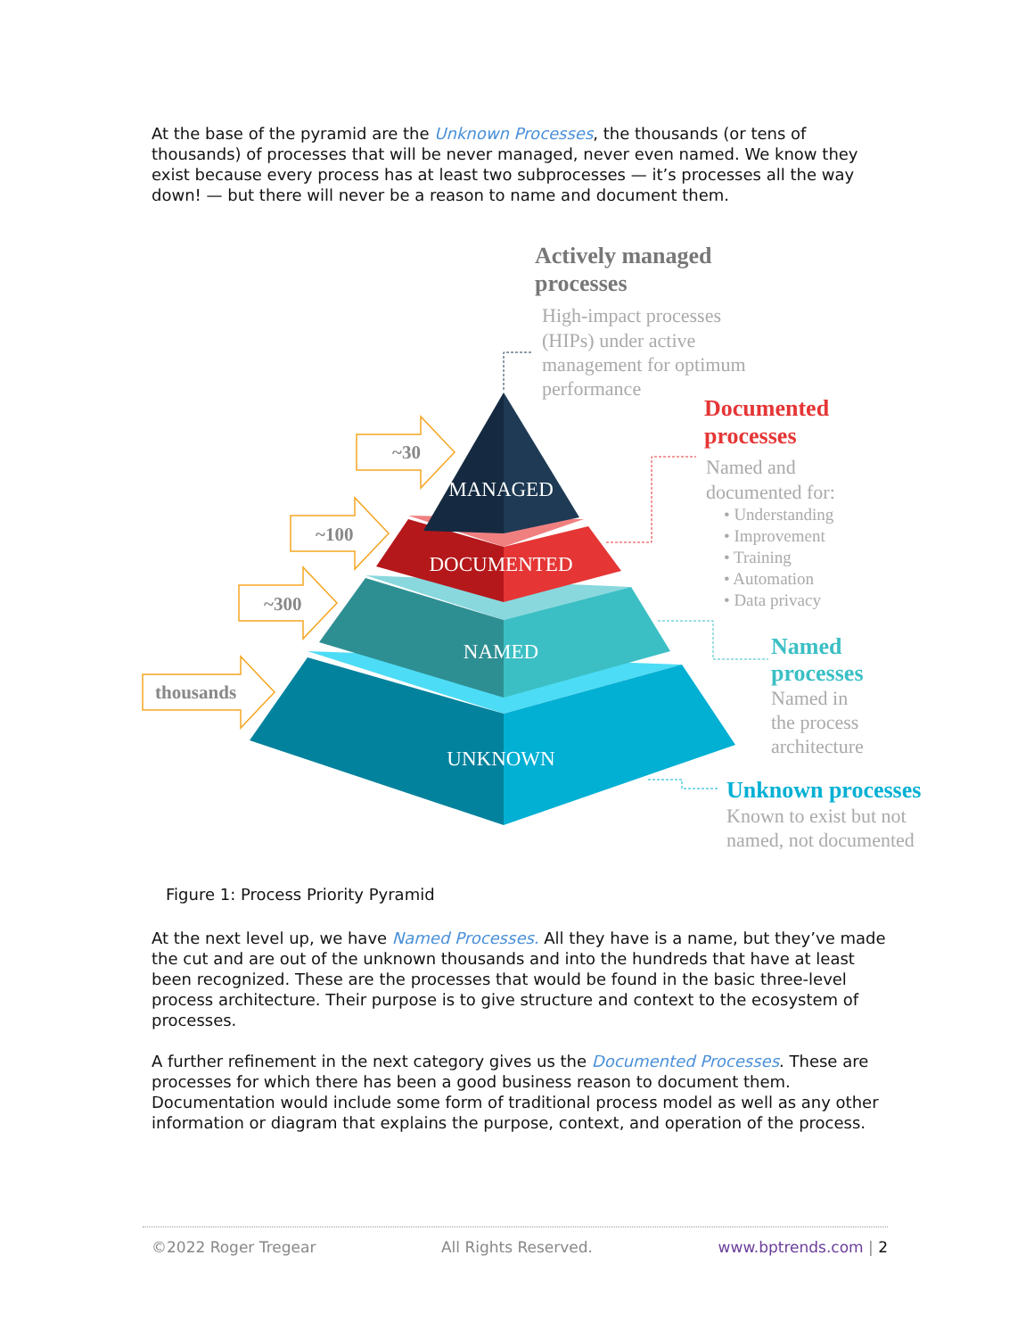At the base of the pyramid are the Unknown Processes, the thousands (or tens of thousands) of processes that will be never managed, never even named. We know they exist because every process has at least two subprocesses — it’s processes all the way down! — but there will never be a reason to name and document them.
MANAGED
DOCUMENTED
NAMED
UNKNOWN
~30
~100
~300
thousands
Actively managed
processes
High-impact processes
(HIPs) under active
management for optimum
performance
Documented
processes
Named and
documented for:
• Understanding
• Improvement
• Training
• Automation
• Data privacy
Named
processes
Named in
the process
architecture
Unknown processes
Known to exist but not
named, not documented
Figure 1: Process Priority Pyramid
At the next level up, we have Named Processes. All they have is a name, but they’ve made the cut and are out of the unknown thousands and into the hundreds that have at least been recognized. These are the processes that would be found in the basic three-level process architecture. Their purpose is to give structure and context to the ecosystem of processes.
A further refinement in the next category gives us the Documented Processes. These are processes for which there has been a good business reason to document them. Documentation would include some form of traditional process model as well as any other information or diagram that explains the purpose, context, and operation of the process.
©2022 Roger Tregear All Rights Reserved. www.bptrends.com | 2